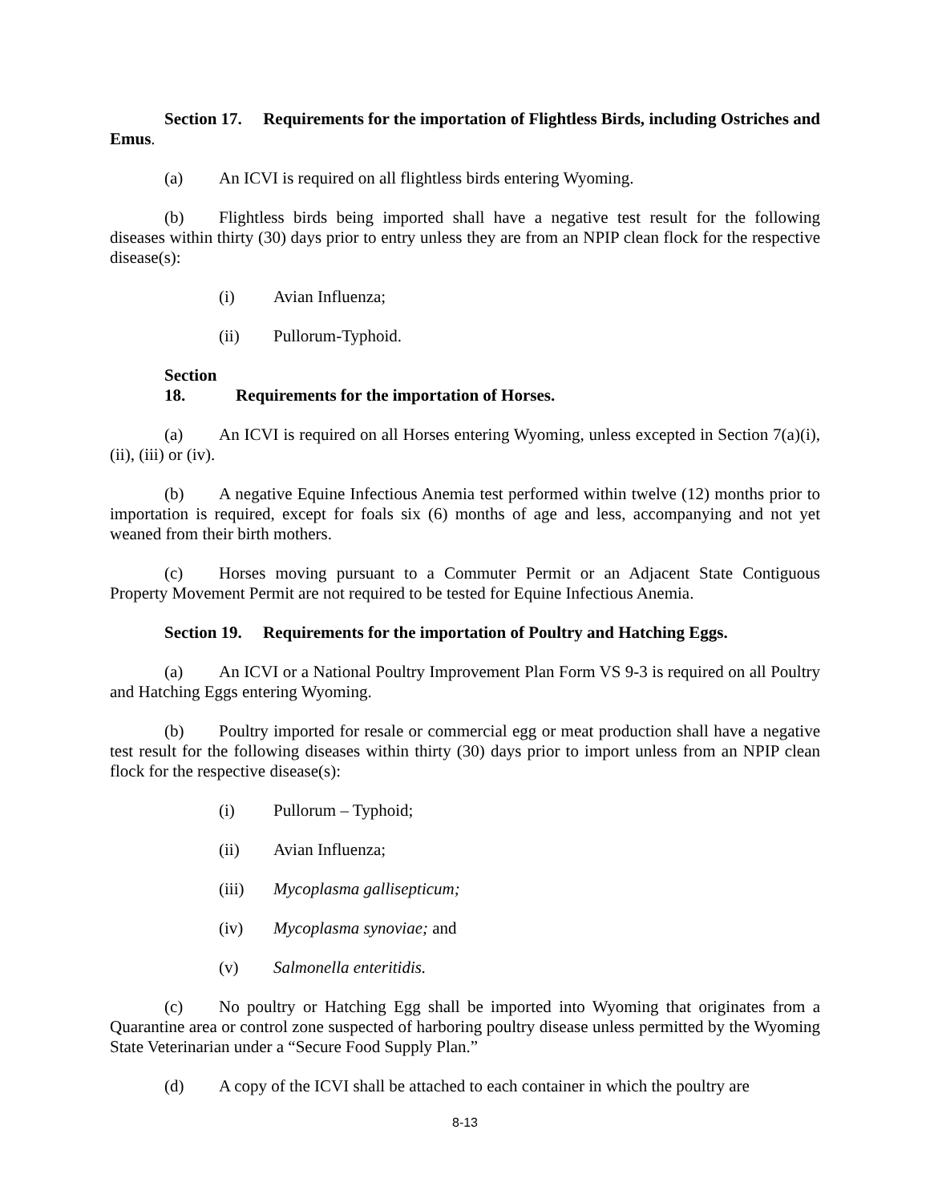Section 17. Requirements for the importation of Flightless Birds, including Ostriches and Emus.
(a) An ICVI is required on all flightless birds entering Wyoming.
(b) Flightless birds being imported shall have a negative test result for the following diseases within thirty (30) days prior to entry unless they are from an NPIP clean flock for the respective disease(s):
(i) Avian Influenza;
(ii) Pullorum-Typhoid.
Section 18. Requirements for the importation of Horses.
(a) An ICVI is required on all Horses entering Wyoming, unless excepted in Section 7(a)(i), (ii), (iii) or (iv).
(b) A negative Equine Infectious Anemia test performed within twelve (12) months prior to importation is required, except for foals six (6) months of age and less, accompanying and not yet weaned from their birth mothers.
(c) Horses moving pursuant to a Commuter Permit or an Adjacent State Contiguous Property Movement Permit are not required to be tested for Equine Infectious Anemia.
Section 19. Requirements for the importation of Poultry and Hatching Eggs.
(a) An ICVI or a National Poultry Improvement Plan Form VS 9-3 is required on all Poultry and Hatching Eggs entering Wyoming.
(b) Poultry imported for resale or commercial egg or meat production shall have a negative test result for the following diseases within thirty (30) days prior to import unless from an NPIP clean flock for the respective disease(s):
(i) Pullorum – Typhoid;
(ii) Avian Influenza;
(iii) Mycoplasma gallisepticum;
(iv) Mycoplasma synoviae; and
(v) Salmonella enteritidis.
(c) No poultry or Hatching Egg shall be imported into Wyoming that originates from a Quarantine area or control zone suspected of harboring poultry disease unless permitted by the Wyoming State Veterinarian under a “Secure Food Supply Plan.”
(d) A copy of the ICVI shall be attached to each container in which the poultry are
8-13